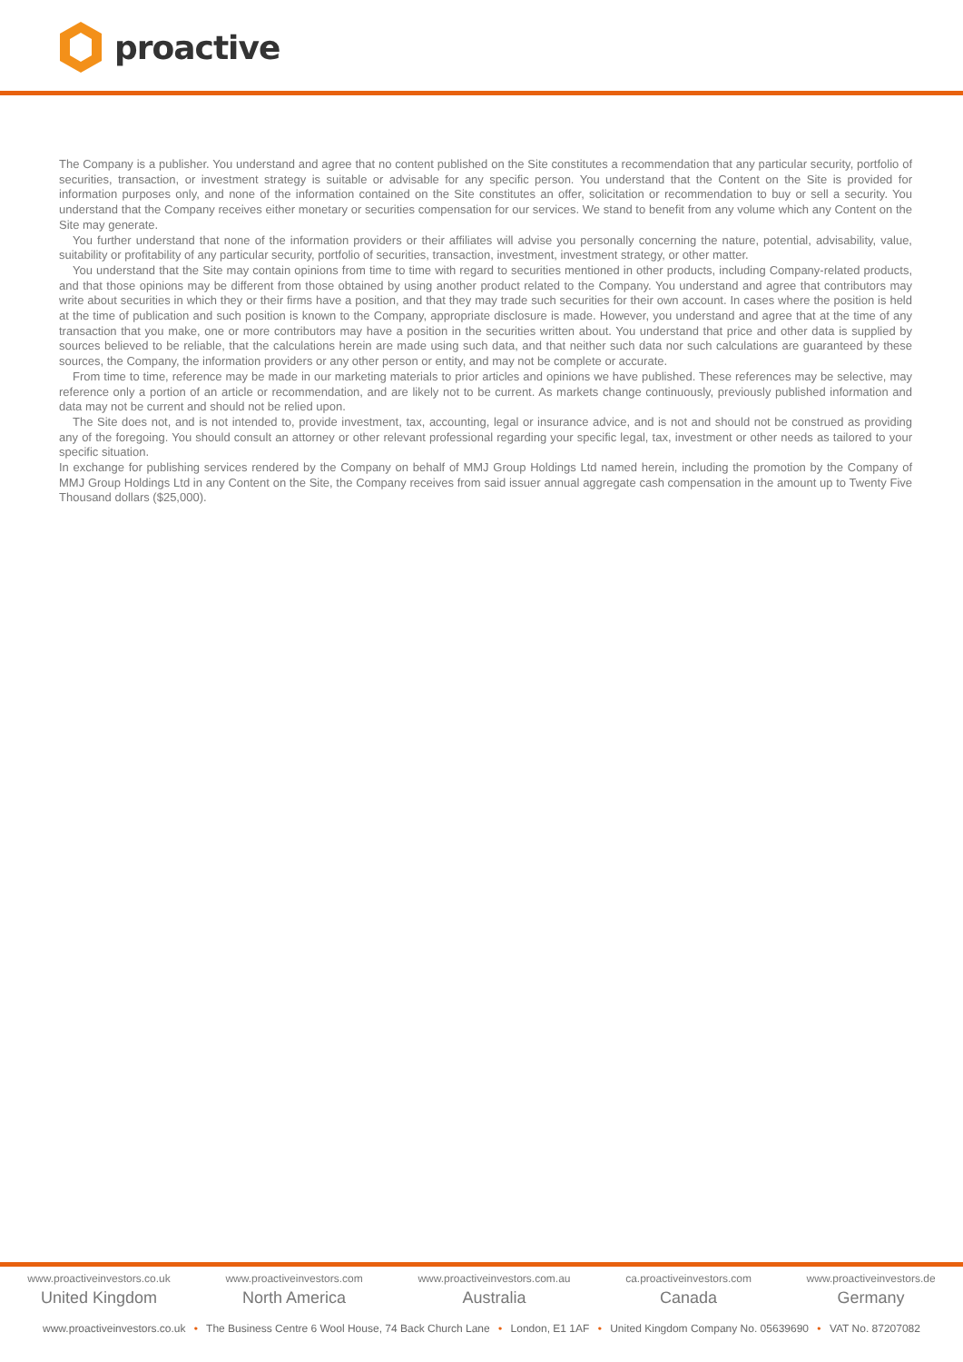proactive
The Company is a publisher. You understand and agree that no content published on the Site constitutes a recommendation that any particular security, portfolio of securities, transaction, or investment strategy is suitable or advisable for any specific person. You understand that the Content on the Site is provided for information purposes only, and none of the information contained on the Site constitutes an offer, solicitation or recommendation to buy or sell a security. You understand that the Company receives either monetary or securities compensation for our services. We stand to benefit from any volume which any Content on the Site may generate.
You further understand that none of the information providers or their affiliates will advise you personally concerning the nature, potential, advisability, value, suitability or profitability of any particular security, portfolio of securities, transaction, investment, investment strategy, or other matter.
You understand that the Site may contain opinions from time to time with regard to securities mentioned in other products, including Company-related products, and that those opinions may be different from those obtained by using another product related to the Company. You understand and agree that contributors may write about securities in which they or their firms have a position, and that they may trade such securities for their own account. In cases where the position is held at the time of publication and such position is known to the Company, appropriate disclosure is made. However, you understand and agree that at the time of any transaction that you make, one or more contributors may have a position in the securities written about. You understand that price and other data is supplied by sources believed to be reliable, that the calculations herein are made using such data, and that neither such data nor such calculations are guaranteed by these sources, the Company, the information providers or any other person or entity, and may not be complete or accurate.
From time to time, reference may be made in our marketing materials to prior articles and opinions we have published. These references may be selective, may reference only a portion of an article or recommendation, and are likely not to be current. As markets change continuously, previously published information and data may not be current and should not be relied upon.
The Site does not, and is not intended to, provide investment, tax, accounting, legal or insurance advice, and is not and should not be construed as providing any of the foregoing. You should consult an attorney or other relevant professional regarding your specific legal, tax, investment or other needs as tailored to your specific situation.
In exchange for publishing services rendered by the Company on behalf of MMJ Group Holdings Ltd named herein, including the promotion by the Company of MMJ Group Holdings Ltd in any Content on the Site, the Company receives from said issuer annual aggregate cash compensation in the amount up to Twenty Five Thousand dollars ($25,000).
www.proactiveinvestors.co.uk
United Kingdom
www.proactiveinvestors.com
North America
www.proactiveinvestors.com.au
Australia
ca.proactiveinvestors.com
Canada
www.proactiveinvestors.de
Germany
www.proactiveinvestors.co.uk • The Business Centre 6 Wool House, 74 Back Church Lane • London, E1 1AF • United Kingdom Company No. 05639690 • VAT No. 87207082